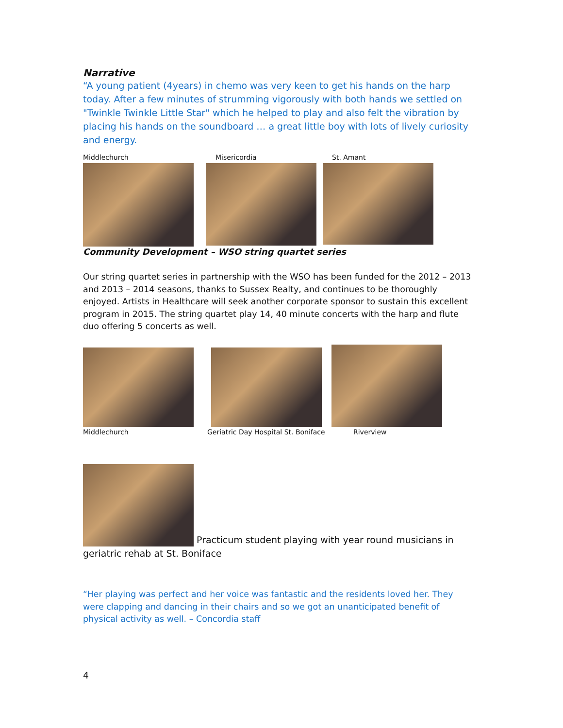Narrative
“A young patient (4years) in chemo was very keen to get his hands on the harp today. After a few minutes of strumming vigorously with both hands we settled on "Twinkle Twinkle Little Star" which he helped to play and also felt the vibration by placing his hands on the soundboard … a great little boy with lots of lively curiosity and energy.
Middlechurch Misericordia St. Amant
Community Development – WSO string quartet series
Our string quartet series in partnership with the WSO has been funded for the 2012 – 2013 and 2013 – 2014 seasons, thanks to Sussex Realty, and continues to be thoroughly enjoyed. Artists in Healthcare will seek another corporate sponsor to sustain this excellent program in 2015. The string quartet play 14, 40 minute concerts with the harp and flute duo offering 5 concerts as well.
Middlechurch Geriatric Day Hospital St. Boniface Riverview
Practicum student playing with year round musicians in geriatric rehab at St. Boniface
“Her playing was perfect and her voice was fantastic and the residents loved her. They were clapping and dancing in their chairs and so we got an unanticipated benefit of physical activity as well. – Concordia staff
4